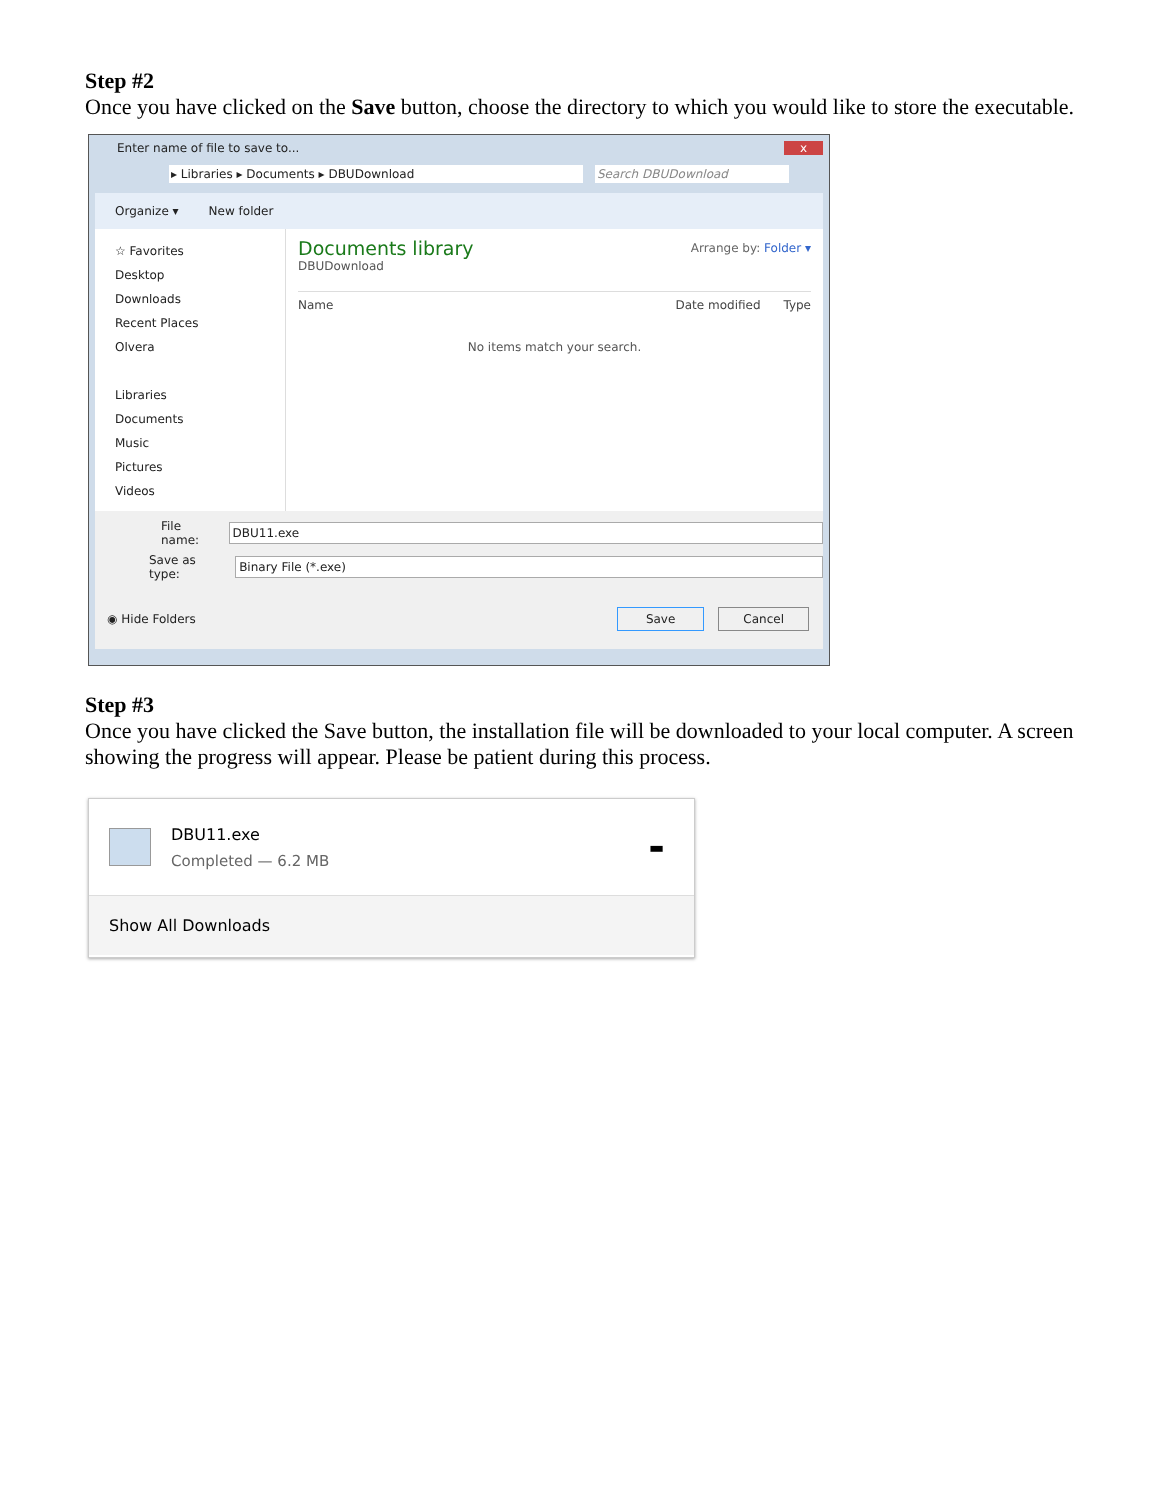Step #2
Once you have clicked on the Save button, choose the directory to which you would like to store the executable.
Enter name of file to save to... x
▸ Libraries ▸ Documents ▸ DBUDownload Search DBUDownload
Organize ▾ New folder
☆ Favorites
Desktop
Downloads
Recent Places
Olvera
Libraries
Documents
Music
Pictures
Videos
Documents library Arrange by: Folder ▾
DBUDownload
Name Date modified Type
No items match your search.
File name: DBU11.exe
Save as type: Binary File (*.exe)
◉ Hide Folders Save Cancel
Step #3
Once you have clicked the Save button, the installation file will be downloaded to your local computer. A screen showing the progress will appear. Please be patient during this process.
DBU11.exe
Completed — 6.2 MB
▬
Show All Downloads